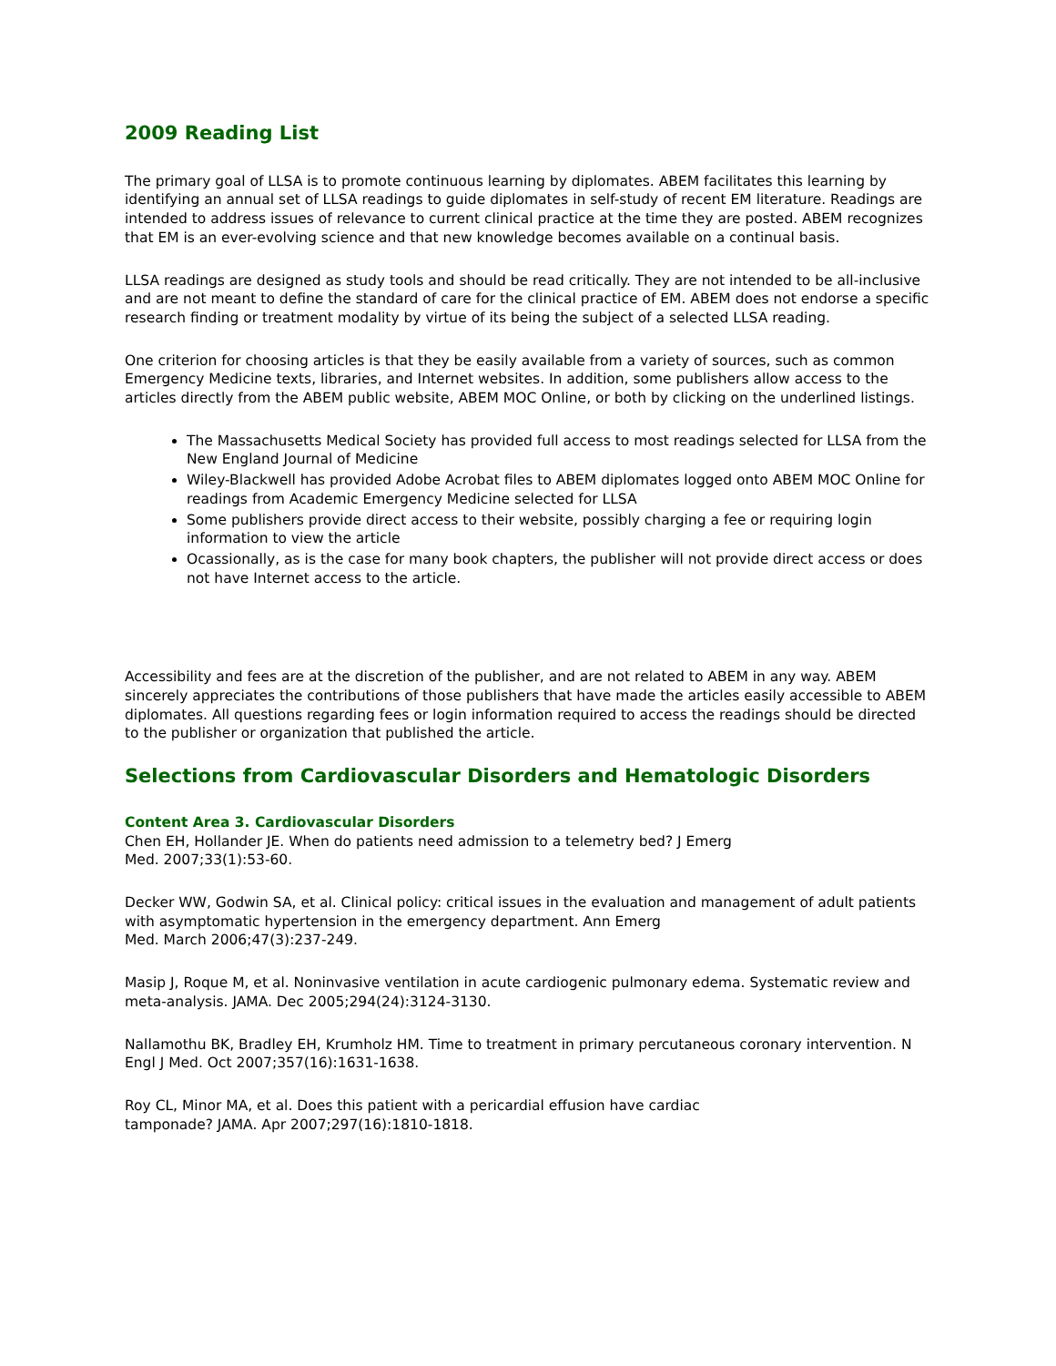2009 Reading List
The primary goal of LLSA is to promote continuous learning by diplomates. ABEM facilitates this learning by identifying an annual set of LLSA readings to guide diplomates in self-study of recent EM literature. Readings are intended to address issues of relevance to current clinical practice at the time they are posted. ABEM recognizes that EM is an ever-evolving science and that new knowledge becomes available on a continual basis.
LLSA readings are designed as study tools and should be read critically. They are not intended to be all-inclusive and are not meant to define the standard of care for the clinical practice of EM. ABEM does not endorse a specific research finding or treatment modality by virtue of its being the subject of a selected LLSA reading.
One criterion for choosing articles is that they be easily available from a variety of sources, such as common Emergency Medicine texts, libraries, and Internet websites. In addition, some publishers allow access to the articles directly from the ABEM public website, ABEM MOC Online, or both by clicking on the underlined listings.
The Massachusetts Medical Society has provided full access to most readings selected for LLSA from the New England Journal of Medicine
Wiley-Blackwell has provided Adobe Acrobat files to ABEM diplomates logged onto ABEM MOC Online for readings from Academic Emergency Medicine selected for LLSA
Some publishers provide direct access to their website, possibly charging a fee or requiring login information to view the article
Ocassionally, as is the case for many book chapters, the publisher will not provide direct access or does not have Internet access to the article.
Accessibility and fees are at the discretion of the publisher, and are not related to ABEM in any way. ABEM sincerely appreciates the contributions of those publishers that have made the articles easily accessible to ABEM diplomates. All questions regarding fees or login information required to access the readings should be directed to the publisher or organization that published the article.
Selections from Cardiovascular Disorders and Hematologic Disorders
Content Area 3. Cardiovascular Disorders
Chen EH, Hollander JE. When do patients need admission to a telemetry bed? J Emerg
Med. 2007;33(1):53-60.
Decker WW, Godwin SA, et al. Clinical policy: critical issues in the evaluation and management of adult patients with asymptomatic hypertension in the emergency department. Ann Emerg
Med. March 2006;47(3):237-249.
Masip J, Roque M, et al. Noninvasive ventilation in acute cardiogenic pulmonary edema. Systematic review and meta-analysis. JAMA. Dec 2005;294(24):3124-3130.
Nallamothu BK, Bradley EH, Krumholz HM. Time to treatment in primary percutaneous coronary intervention. N Engl J Med. Oct 2007;357(16):1631-1638.
Roy CL, Minor MA, et al. Does this patient with a pericardial effusion have cardiac
tamponade? JAMA. Apr 2007;297(16):1810-1818.